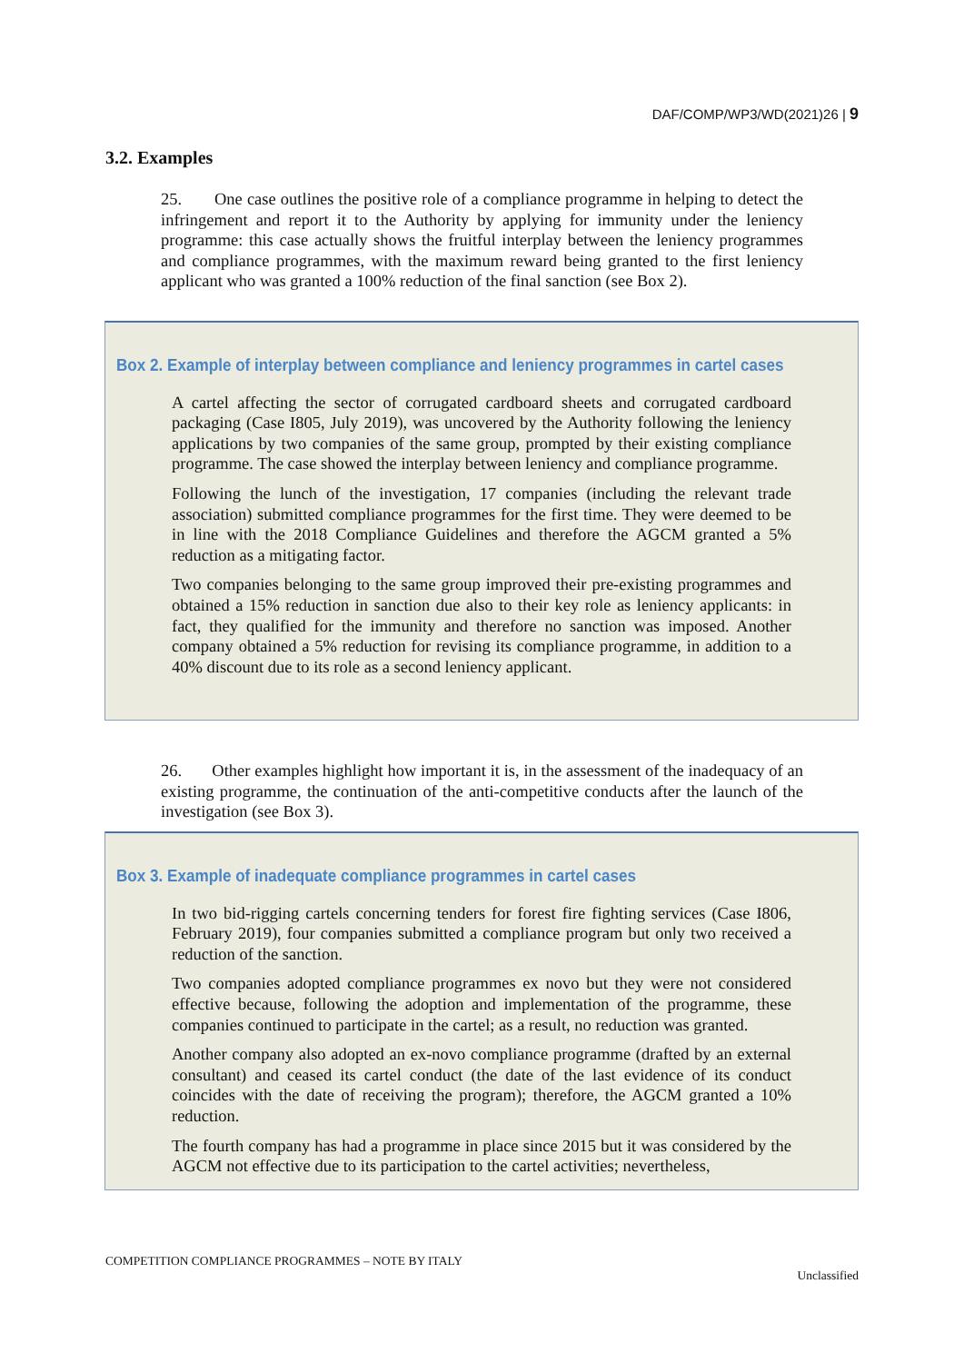DAF/COMP/WP3/WD(2021)26 | 9
3.2. Examples
25. One case outlines the positive role of a compliance programme in helping to detect the infringement and report it to the Authority by applying for immunity under the leniency programme: this case actually shows the fruitful interplay between the leniency programmes and compliance programmes, with the maximum reward being granted to the first leniency applicant who was granted a 100% reduction of the final sanction (see Box 2).
Box 2. Example of interplay between compliance and leniency programmes in cartel cases
A cartel affecting the sector of corrugated cardboard sheets and corrugated cardboard packaging (Case I805, July 2019), was uncovered by the Authority following the leniency applications by two companies of the same group, prompted by their existing compliance programme. The case showed the interplay between leniency and compliance programme.
Following the lunch of the investigation, 17 companies (including the relevant trade association) submitted compliance programmes for the first time. They were deemed to be in line with the 2018 Compliance Guidelines and therefore the AGCM granted a 5% reduction as a mitigating factor.
Two companies belonging to the same group improved their pre-existing programmes and obtained a 15% reduction in sanction due also to their key role as leniency applicants: in fact, they qualified for the immunity and therefore no sanction was imposed. Another company obtained a 5% reduction for revising its compliance programme, in addition to a 40% discount due to its role as a second leniency applicant.
26. Other examples highlight how important it is, in the assessment of the inadequacy of an existing programme, the continuation of the anti-competitive conducts after the launch of the investigation (see Box 3).
Box 3. Example of inadequate compliance programmes in cartel cases
In two bid-rigging cartels concerning tenders for forest fire fighting services (Case I806, February 2019), four companies submitted a compliance program but only two received a reduction of the sanction.
Two companies adopted compliance programmes ex novo but they were not considered effective because, following the adoption and implementation of the programme, these companies continued to participate in the cartel; as a result, no reduction was granted.
Another company also adopted an ex-novo compliance programme (drafted by an external consultant) and ceased its cartel conduct (the date of the last evidence of its conduct coincides with the date of receiving the program); therefore, the AGCM granted a 10% reduction.
The fourth company has had a programme in place since 2015 but it was considered by the AGCM not effective due to its participation to the cartel activities; nevertheless,
COMPETITION COMPLIANCE PROGRAMMES – NOTE BY ITALY
Unclassified